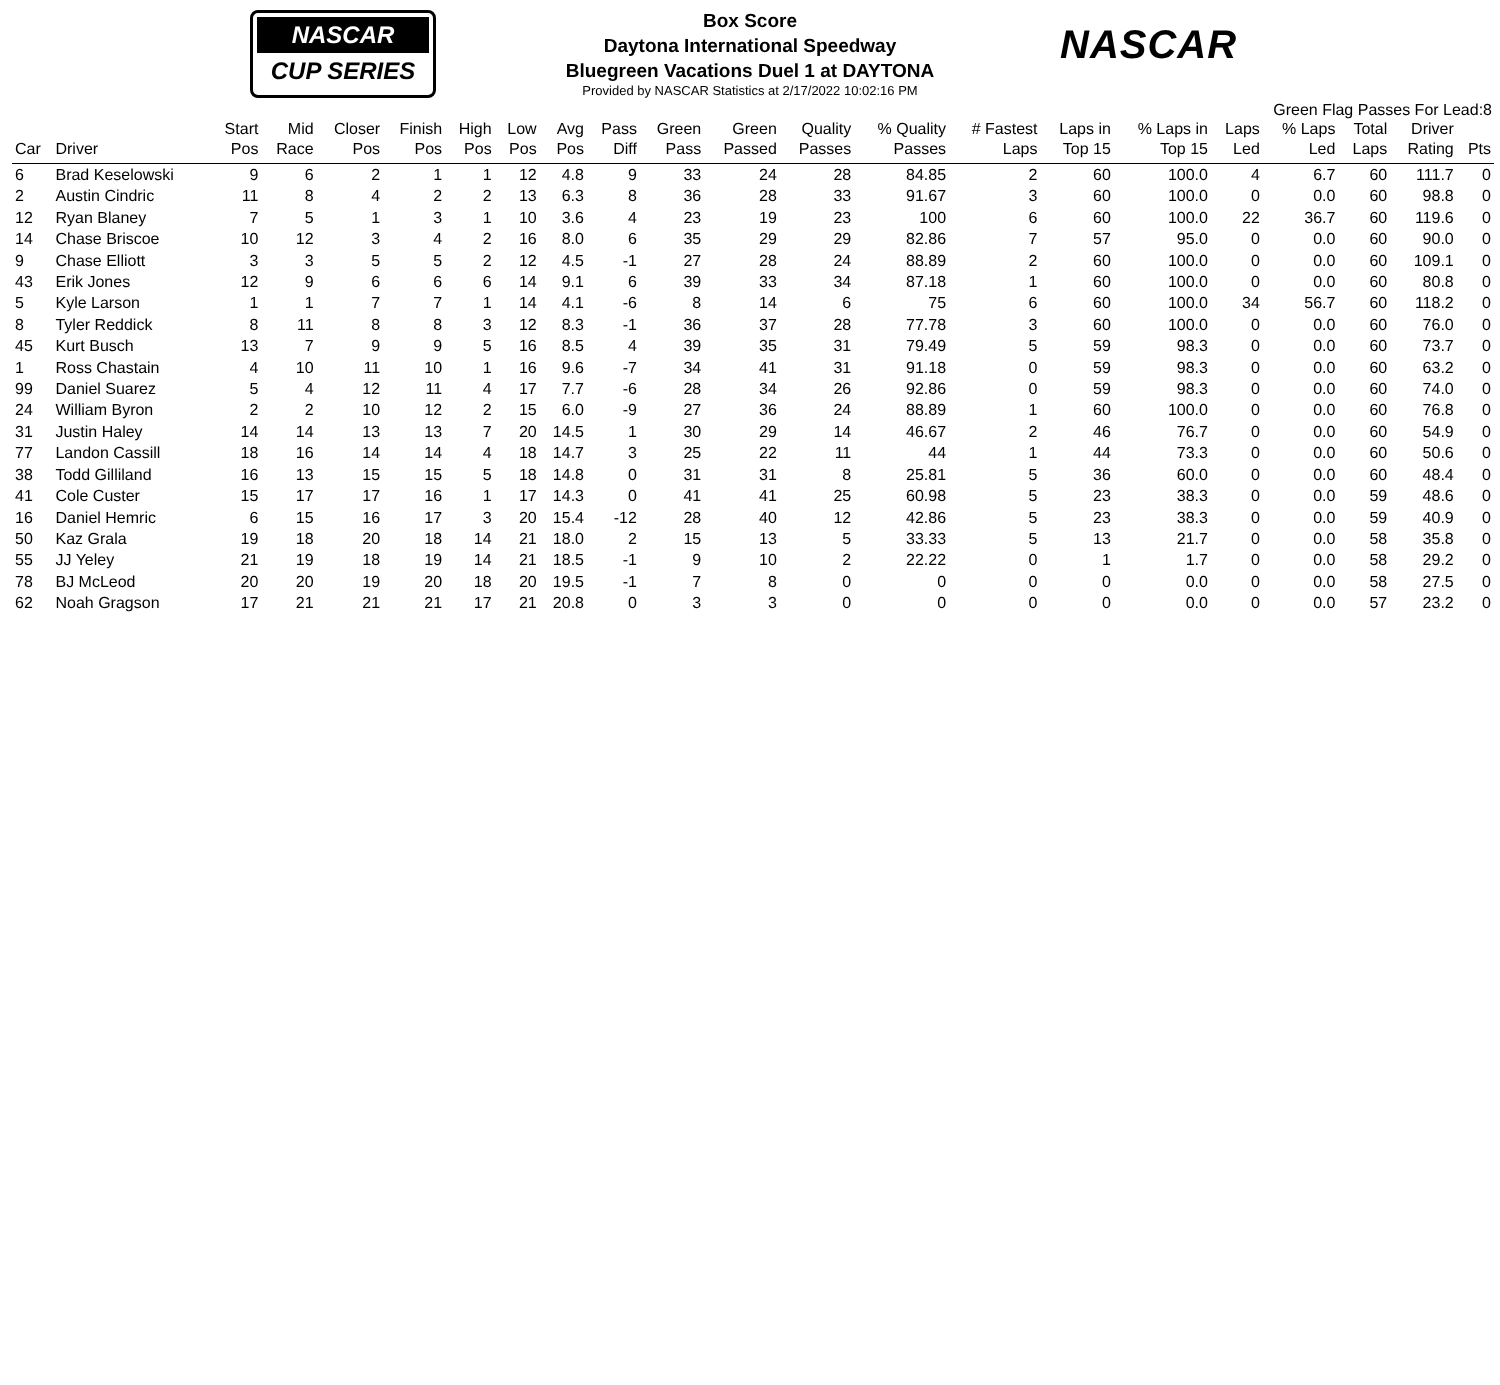NASCAR
CUP SERIES
NASCAR
Box Score
Daytona International Speedway
Bluegreen Vacations Duel 1 at DAYTONA
Provided by NASCAR Statistics at 2/17/2022 10:02:16 PM
Green Flag Passes For Lead:8
| Car | Driver | Start Pos | Mid Race | Closer Pos | Finish Pos | High Pos | Low Pos | Avg Pos | Pass Diff | Green Pass | Green Passed | Quality Passes | % Quality Passes | # Fastest Laps | Laps in Top 15 | % Laps in Top 15 | Laps Led | % Laps Led | Total Laps | Driver Rating | Pts |
| --- | --- | --- | --- | --- | --- | --- | --- | --- | --- | --- | --- | --- | --- | --- | --- | --- | --- | --- | --- | --- | --- |
| 6 | Brad Keselowski | 9 | 6 | 2 | 1 | 1 | 12 | 4.8 | 9 | 33 | 24 | 28 | 84.85 | 2 | 60 | 100.0 | 4 | 6.7 | 60 | 111.7 | 0 |
| 2 | Austin Cindric | 11 | 8 | 4 | 2 | 2 | 13 | 6.3 | 8 | 36 | 28 | 33 | 91.67 | 3 | 60 | 100.0 | 0 | 0.0 | 60 | 98.8 | 0 |
| 12 | Ryan Blaney | 7 | 5 | 1 | 3 | 1 | 10 | 3.6 | 4 | 23 | 19 | 23 | 100 | 6 | 60 | 100.0 | 22 | 36.7 | 60 | 119.6 | 0 |
| 14 | Chase Briscoe | 10 | 12 | 3 | 4 | 2 | 16 | 8.0 | 6 | 35 | 29 | 29 | 82.86 | 7 | 57 | 95.0 | 0 | 0.0 | 60 | 90.0 | 0 |
| 9 | Chase Elliott | 3 | 3 | 5 | 5 | 2 | 12 | 4.5 | -1 | 27 | 28 | 24 | 88.89 | 2 | 60 | 100.0 | 0 | 0.0 | 60 | 109.1 | 0 |
| 43 | Erik Jones | 12 | 9 | 6 | 6 | 6 | 14 | 9.1 | 6 | 39 | 33 | 34 | 87.18 | 1 | 60 | 100.0 | 0 | 0.0 | 60 | 80.8 | 0 |
| 5 | Kyle Larson | 1 | 1 | 7 | 7 | 1 | 14 | 4.1 | -6 | 8 | 14 | 6 | 75 | 6 | 60 | 100.0 | 34 | 56.7 | 60 | 118.2 | 0 |
| 8 | Tyler Reddick | 8 | 11 | 8 | 8 | 3 | 12 | 8.3 | -1 | 36 | 37 | 28 | 77.78 | 3 | 60 | 100.0 | 0 | 0.0 | 60 | 76.0 | 0 |
| 45 | Kurt Busch | 13 | 7 | 9 | 9 | 5 | 16 | 8.5 | 4 | 39 | 35 | 31 | 79.49 | 5 | 59 | 98.3 | 0 | 0.0 | 60 | 73.7 | 0 |
| 1 | Ross Chastain | 4 | 10 | 11 | 10 | 1 | 16 | 9.6 | -7 | 34 | 41 | 31 | 91.18 | 0 | 59 | 98.3 | 0 | 0.0 | 60 | 63.2 | 0 |
| 99 | Daniel Suarez | 5 | 4 | 12 | 11 | 4 | 17 | 7.7 | -6 | 28 | 34 | 26 | 92.86 | 0 | 59 | 98.3 | 0 | 0.0 | 60 | 74.0 | 0 |
| 24 | William Byron | 2 | 2 | 10 | 12 | 2 | 15 | 6.0 | -9 | 27 | 36 | 24 | 88.89 | 1 | 60 | 100.0 | 0 | 0.0 | 60 | 76.8 | 0 |
| 31 | Justin Haley | 14 | 14 | 13 | 13 | 7 | 20 | 14.5 | 1 | 30 | 29 | 14 | 46.67 | 2 | 46 | 76.7 | 0 | 0.0 | 60 | 54.9 | 0 |
| 77 | Landon Cassill | 18 | 16 | 14 | 14 | 4 | 18 | 14.7 | 3 | 25 | 22 | 11 | 44 | 1 | 44 | 73.3 | 0 | 0.0 | 60 | 50.6 | 0 |
| 38 | Todd Gilliland | 16 | 13 | 15 | 15 | 5 | 18 | 14.8 | 0 | 31 | 31 | 8 | 25.81 | 5 | 36 | 60.0 | 0 | 0.0 | 60 | 48.4 | 0 |
| 41 | Cole Custer | 15 | 17 | 17 | 16 | 1 | 17 | 14.3 | 0 | 41 | 41 | 25 | 60.98 | 5 | 23 | 38.3 | 0 | 0.0 | 59 | 48.6 | 0 |
| 16 | Daniel Hemric | 6 | 15 | 16 | 17 | 3 | 20 | 15.4 | -12 | 28 | 40 | 12 | 42.86 | 5 | 23 | 38.3 | 0 | 0.0 | 59 | 40.9 | 0 |
| 50 | Kaz Grala | 19 | 18 | 20 | 18 | 14 | 21 | 18.0 | 2 | 15 | 13 | 5 | 33.33 | 5 | 13 | 21.7 | 0 | 0.0 | 58 | 35.8 | 0 |
| 55 | JJ Yeley | 21 | 19 | 18 | 19 | 14 | 21 | 18.5 | -1 | 9 | 10 | 2 | 22.22 | 0 | 1 | 1.7 | 0 | 0.0 | 58 | 29.2 | 0 |
| 78 | BJ McLeod | 20 | 20 | 19 | 20 | 18 | 20 | 19.5 | -1 | 7 | 8 | 0 | 0 | 0 | 0 | 0.0 | 0 | 0.0 | 58 | 27.5 | 0 |
| 62 | Noah Gragson | 17 | 21 | 21 | 21 | 17 | 21 | 20.8 | 0 | 3 | 3 | 0 | 0 | 0 | 0 | 0.0 | 0 | 0.0 | 57 | 23.2 | 0 |